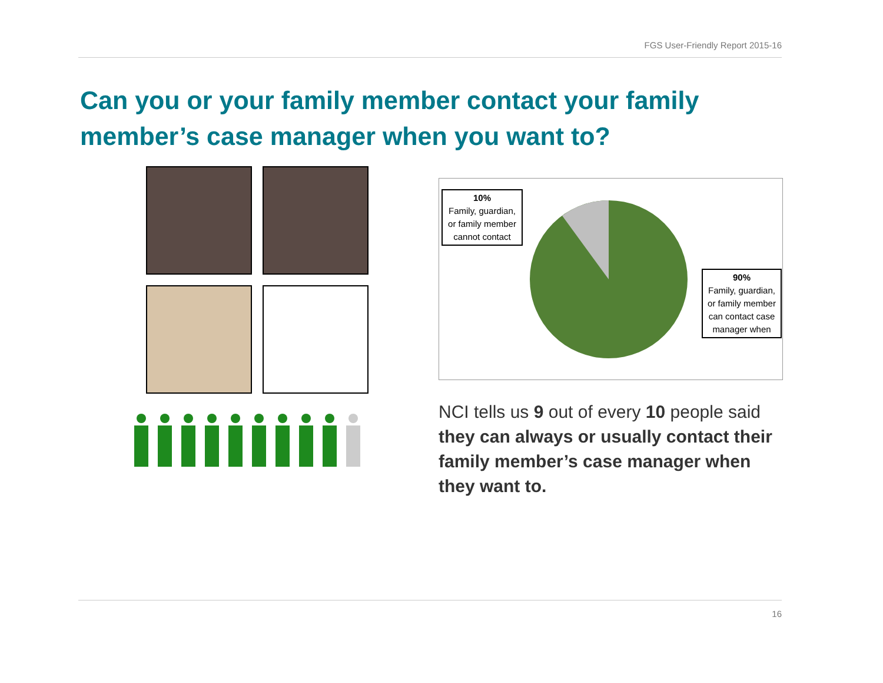FGS User-Friendly Report 2015-16
Can you or your family member contact your family member’s case manager when you want to?
10%
Family, guardian, or family member cannot contact
90%
Family, guardian, or family member can contact case manager when
NCI tells us 9 out of every 10 people said they can always or usually contact their family member’s case manager when they want to.
16